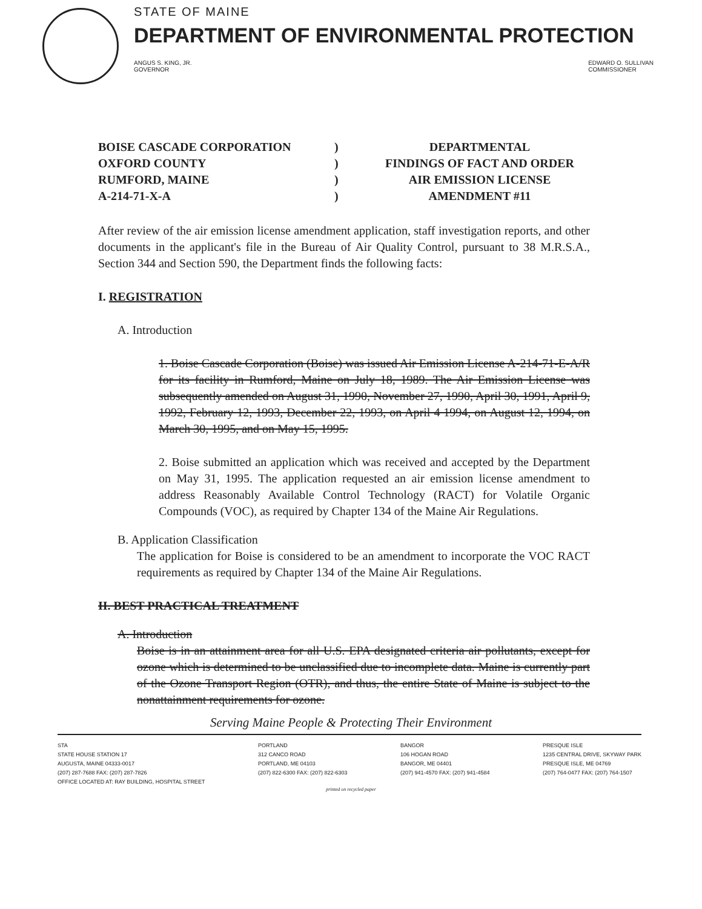STATE OF MAINE
DEPARTMENT OF ENVIRONMENTAL PROTECTION
ANGUS S. KING, JR.
GOVERNOR
EDWARD O. SULLIVAN
COMMISSIONER
BOISE CASCADE CORPORATION
OXFORD COUNTY
RUMFORD, MAINE
A-214-71-X-A
)
)
)
)
DEPARTMENTAL
FINDINGS OF FACT AND ORDER
AIR EMISSION LICENSE
AMENDMENT #11
After review of the air emission license amendment application, staff investigation reports, and other documents in the applicant's file in the Bureau of Air Quality Control, pursuant to 38 M.R.S.A., Section 344 and Section 590, the Department finds the following facts:
I. REGISTRATION
A. Introduction
1. Boise Cascade Corporation (Boise) was issued Air Emission License A-214-71-E-A/R for its facility in Rumford, Maine on July 18, 1989. The Air Emission License was subsequently amended on August 31, 1990, November 27, 1990, April 30, 1991, April 9, 1992, February 12, 1993, December 22, 1993, on April 4 1994, on August 12, 1994, on March 30, 1995, and on May 15, 1995.
2. Boise submitted an application which was received and accepted by the Department on May 31, 1995. The application requested an air emission license amendment to address Reasonably Available Control Technology (RACT) for Volatile Organic Compounds (VOC), as required by Chapter 134 of the Maine Air Regulations.
B. Application Classification
The application for Boise is considered to be an amendment to incorporate the VOC RACT requirements as required by Chapter 134 of the Maine Air Regulations.
II. BEST PRACTICAL TREATMENT
A. Introduction
Boise is in an attainment area for all U.S. EPA designated criteria air pollutants, except for ozone which is determined to be unclassified due to incomplete data. Maine is currently part of the Ozone Transport Region (OTR), and thus, the entire State of Maine is subject to the nonattainment requirements for ozone.
Serving Maine People & Protecting Their Environment
STA
STATE HOUSE STATION 17
AUGUSTA, MAINE 04333-0017
(207) 287-7688 FAX: (207) 287-7826
OFFICE LOCATED AT: RAY BUILDING, HOSPITAL STREET
PORTLAND
312 CANCO ROAD
PORTLAND, ME 04103
(207) 822-6300 FAX: (207) 822-6303
BANGOR
106 HOGAN ROAD
BANGOR, ME 04401
(207) 941-4570 FAX: (207) 941-4584
PRESQUE ISLE
1235 CENTRAL DRIVE, SKYWAY PARK
PRESQUE ISLE, ME 04769
(207) 764-0477 FAX: (207) 764-1507
printed on recycled paper